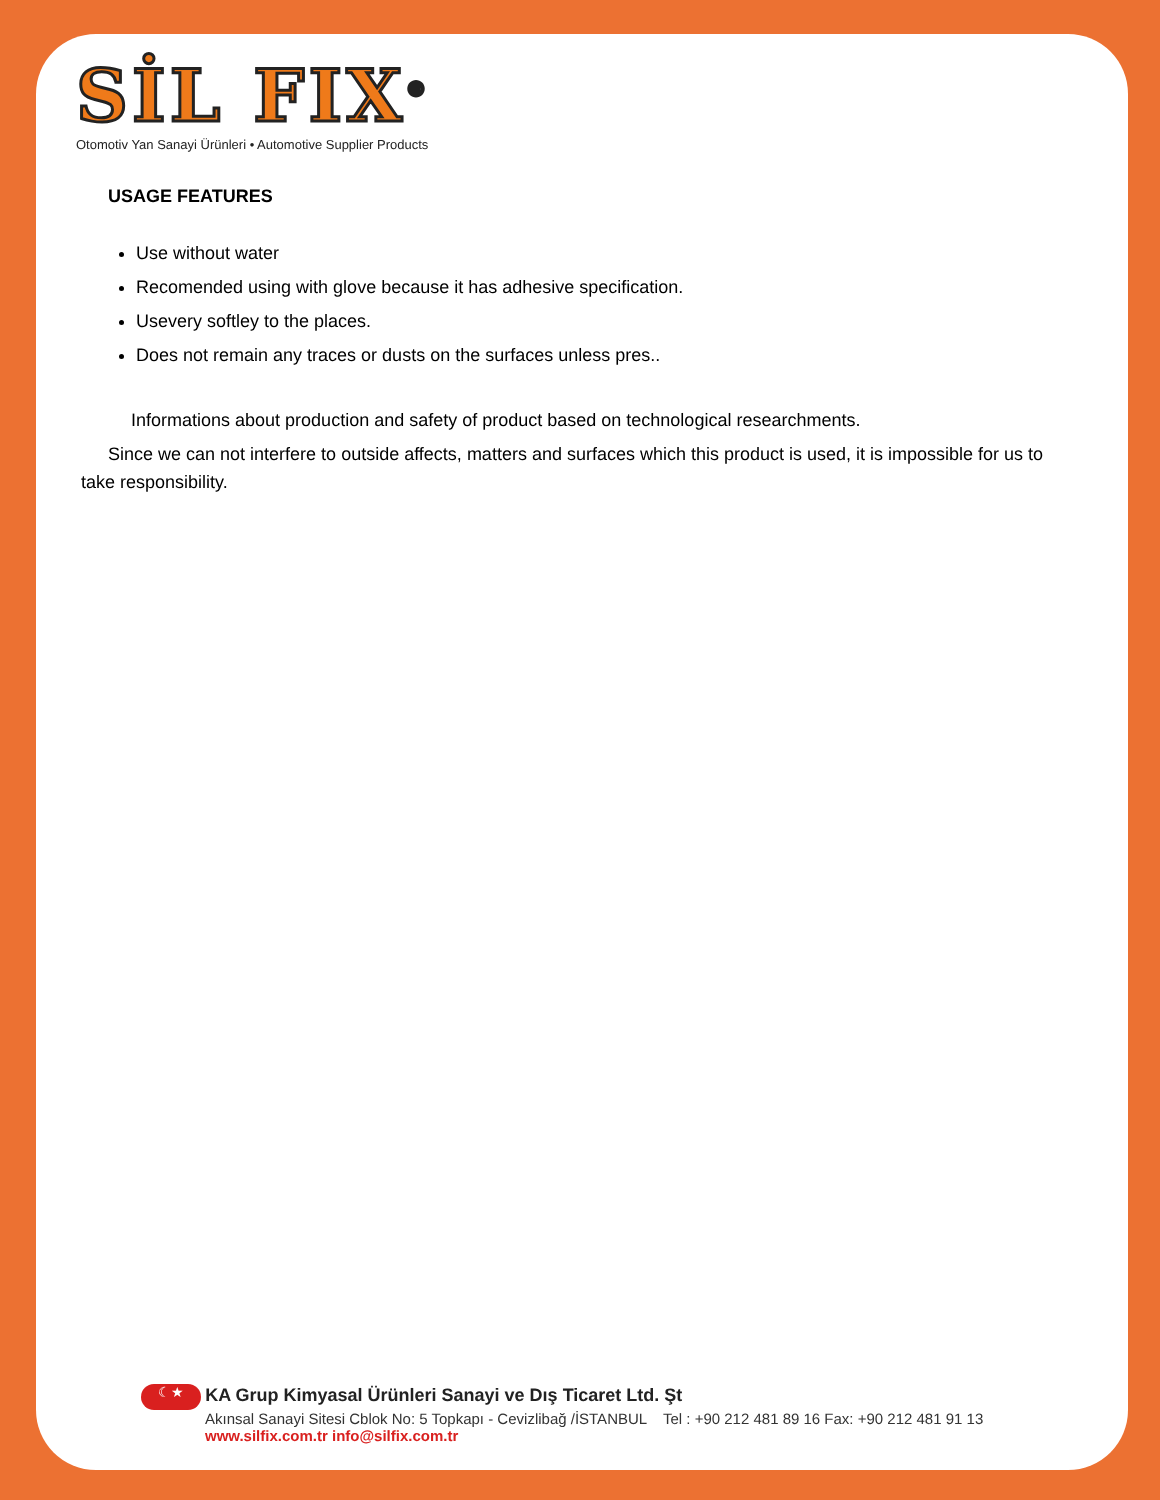SİL FIX<sup>®</sup>
Otomotiv Yan Sanayi Ürünleri • Automotive Supplier Products
USAGE FEATURES
Use without water
Recomended using with glove because it has adhesive specification.
Usevery softley to the places.
Does not remain any traces or dusts on the surfaces unless pres..
Informations about production and safety of product based on technological researchments.
Since we can not interfere to outside affects, matters and surfaces which this product is used, it is impossible for us to take responsibility.
☾★ KA Grup Kimyasal Ürünleri Sanayi ve Dış Ticaret Ltd. Şt
Akınsal Sanayi Sitesi Cblok No: 5 Topkapı - Cevizlibağ /İSTANBUL Tel : +90 212 481 89 16 Fax: +90 212 481 91 13
www.silfix.com.tr info@silfix.com.tr